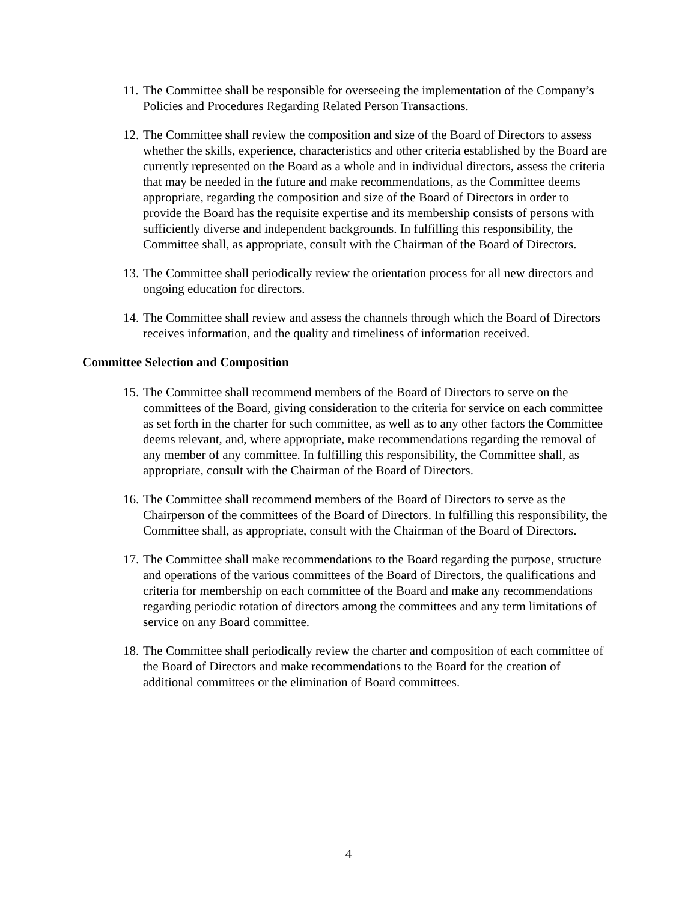11. The Committee shall be responsible for overseeing the implementation of the Company’s Policies and Procedures Regarding Related Person Transactions.
12. The Committee shall review the composition and size of the Board of Directors to assess whether the skills, experience, characteristics and other criteria established by the Board are currently represented on the Board as a whole and in individual directors, assess the criteria that may be needed in the future and make recommendations, as the Committee deems appropriate, regarding the composition and size of the Board of Directors in order to provide the Board has the requisite expertise and its membership consists of persons with sufficiently diverse and independent backgrounds. In fulfilling this responsibility, the Committee shall, as appropriate, consult with the Chairman of the Board of Directors.
13. The Committee shall periodically review the orientation process for all new directors and ongoing education for directors.
14. The Committee shall review and assess the channels through which the Board of Directors receives information, and the quality and timeliness of information received.
Committee Selection and Composition
15. The Committee shall recommend members of the Board of Directors to serve on the committees of the Board, giving consideration to the criteria for service on each committee as set forth in the charter for such committee, as well as to any other factors the Committee deems relevant, and, where appropriate, make recommendations regarding the removal of any member of any committee. In fulfilling this responsibility, the Committee shall, as appropriate, consult with the Chairman of the Board of Directors.
16. The Committee shall recommend members of the Board of Directors to serve as the Chairperson of the committees of the Board of Directors. In fulfilling this responsibility, the Committee shall, as appropriate, consult with the Chairman of the Board of Directors.
17. The Committee shall make recommendations to the Board regarding the purpose, structure and operations of the various committees of the Board of Directors, the qualifications and criteria for membership on each committee of the Board and make any recommendations regarding periodic rotation of directors among the committees and any term limitations of service on any Board committee.
18. The Committee shall periodically review the charter and composition of each committee of the Board of Directors and make recommendations to the Board for the creation of additional committees or the elimination of Board committees.
4